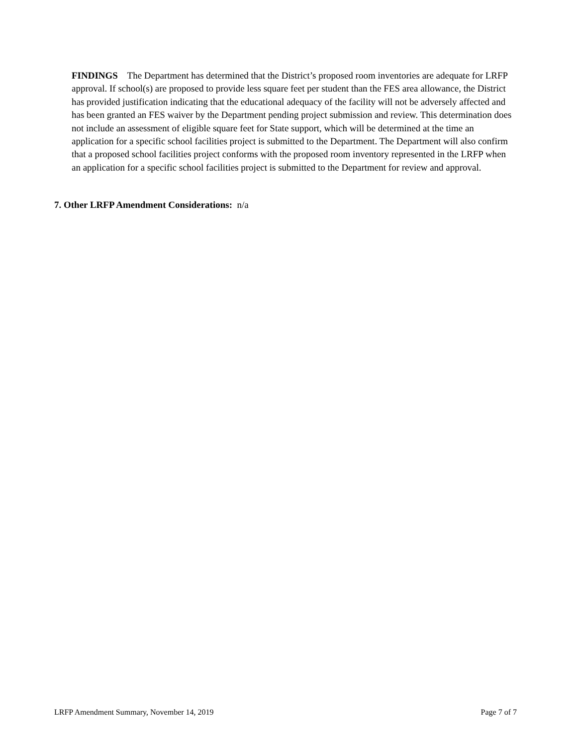FINDINGS The Department has determined that the District’s proposed room inventories are adequate for LRFP approval. If school(s) are proposed to provide less square feet per student than the FES area allowance, the District has provided justification indicating that the educational adequacy of the facility will not be adversely affected and has been granted an FES waiver by the Department pending project submission and review. This determination does not include an assessment of eligible square feet for State support, which will be determined at the time an application for a specific school facilities project is submitted to the Department. The Department will also confirm that a proposed school facilities project conforms with the proposed room inventory represented in the LRFP when an application for a specific school facilities project is submitted to the Department for review and approval.
7. Other LRFP Amendment Considerations: n/a
LRFP Amendment Summary, November 14, 2019 Page 7 of 7